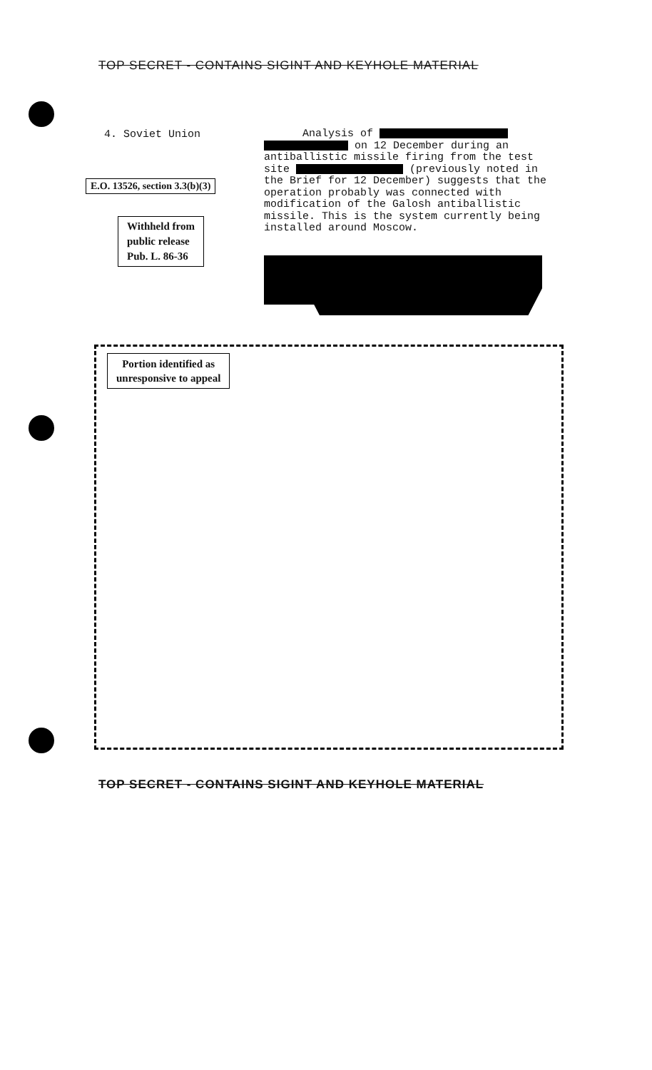TOP SECRET - CONTAINS SIGINT AND KEYHOLE MATERIAL
4. Soviet Union
E.O. 13526, section 3.3(b)(3)
Withheld from
public release
Pub. L. 86-36
Analysis of
on 12 December during an antiballistic missile firing from the test site (previously noted in the Brief for 12 December) suggests that the operation probably was connected with modification of the Galosh antiballistic missile. This is the system currently being installed around Moscow.
Portion identified as
unresponsive to appeal
TOP SECRET - CONTAINS SIGINT AND KEYHOLE MATERIAL